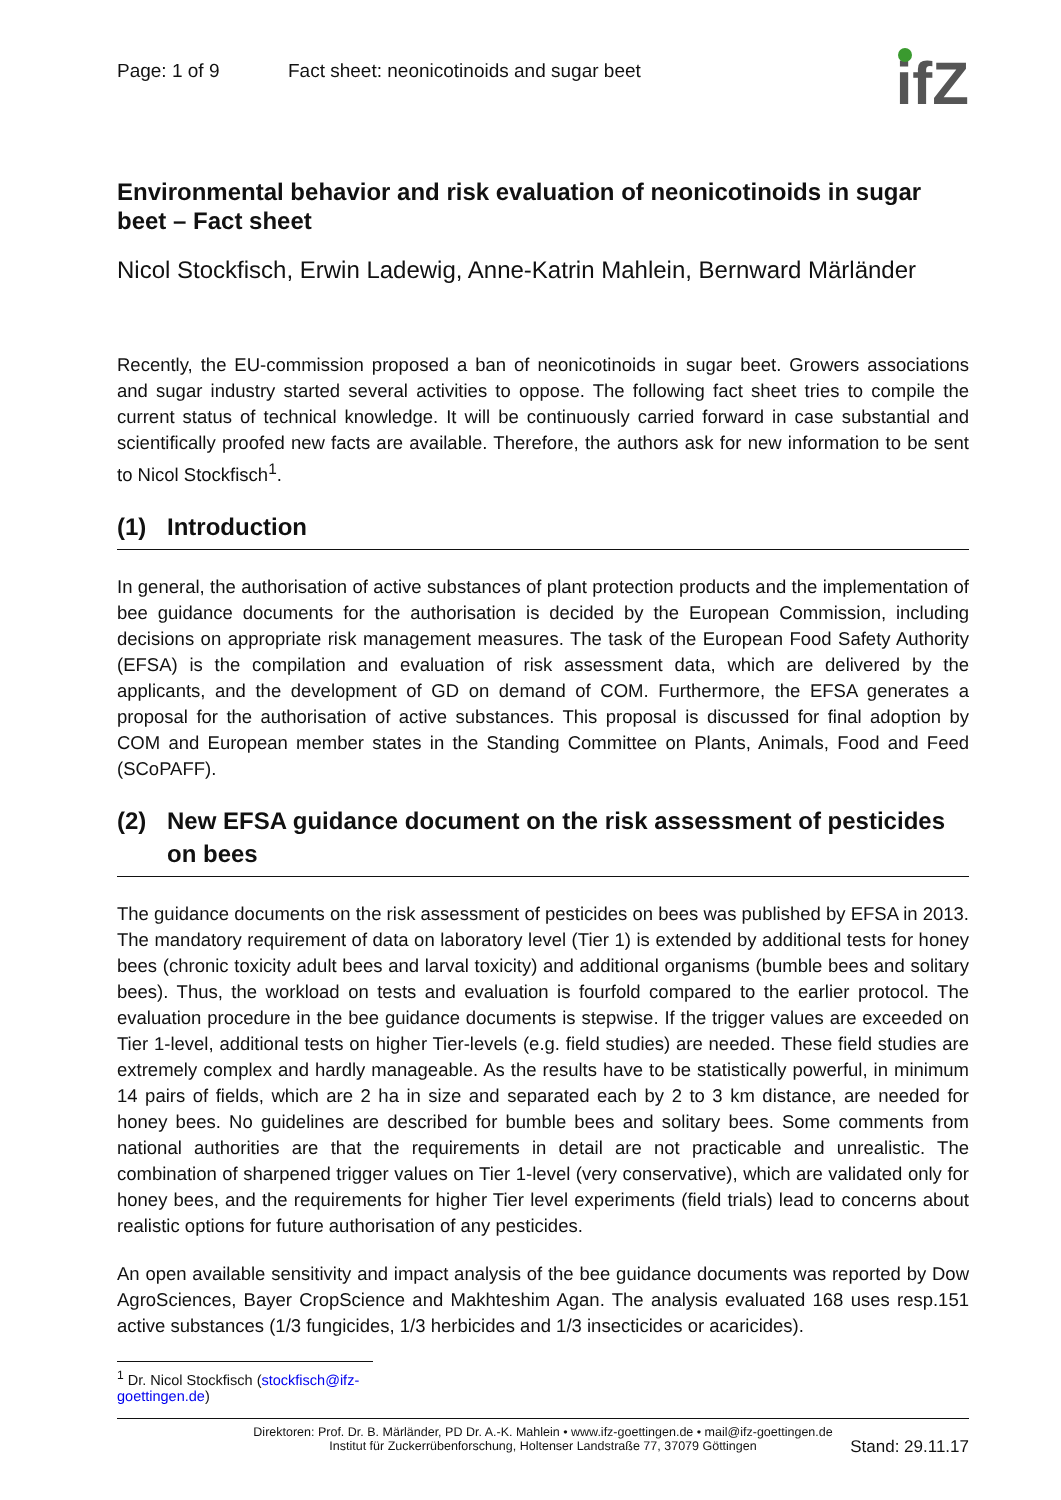Page: 1 of 9 Fact sheet: neonicotinoids and sugar beet ifZ
Environmental behavior and risk evaluation of neonicotinoids in sugar beet – Fact sheet
Nicol Stockfisch, Erwin Ladewig, Anne-Katrin Mahlein, Bernward Märländer
Recently, the EU-commission proposed a ban of neonicotinoids in sugar beet. Growers associations and sugar industry started several activities to oppose. The following fact sheet tries to compile the current status of technical knowledge. It will be continuously carried forward in case substantial and scientifically proofed new facts are available. Therefore, the authors ask for new information to be sent to Nicol Stockfisch<sup>1</sup>.
(1) Introduction
In general, the authorisation of active substances of plant protection products and the implementation of bee guidance documents for the authorisation is decided by the European Commission, including decisions on appropriate risk management measures. The task of the European Food Safety Authority (EFSA) is the compilation and evaluation of risk assessment data, which are delivered by the applicants, and the development of GD on demand of COM. Furthermore, the EFSA generates a proposal for the authorisation of active substances. This proposal is discussed for final adoption by COM and European member states in the Standing Committee on Plants, Animals, Food and Feed (SCoPAFF).
(2) New EFSA guidance document on the risk assessment of pesticides on bees
The guidance documents on the risk assessment of pesticides on bees was published by EFSA in 2013. The mandatory requirement of data on laboratory level (Tier 1) is extended by additional tests for honey bees (chronic toxicity adult bees and larval toxicity) and additional organisms (bumble bees and solitary bees). Thus, the workload on tests and evaluation is fourfold compared to the earlier protocol. The evaluation procedure in the bee guidance documents is stepwise. If the trigger values are exceeded on Tier 1-level, additional tests on higher Tier-levels (e.g. field studies) are needed. These field studies are extremely complex and hardly manageable. As the results have to be statistically powerful, in minimum 14 pairs of fields, which are 2 ha in size and separated each by 2 to 3 km distance, are needed for honey bees. No guidelines are described for bumble bees and solitary bees. Some comments from national authorities are that the requirements in detail are not practicable and unrealistic. The combination of sharpened trigger values on Tier 1-level (very conservative), which are validated only for honey bees, and the requirements for higher Tier level experiments (field trials) lead to concerns about realistic options for future authorisation of any pesticides.
An open available sensitivity and impact analysis of the bee guidance documents was reported by Dow AgroSciences, Bayer CropScience and Makhteshim Agan. The analysis evaluated 168 uses resp.151 active substances (1/3 fungicides, 1/3 herbicides and 1/3 insecticides or acaricides).
<sup>1</sup> Dr. Nicol Stockfisch (stockfisch@ifz-goettingen.de)
Direktoren: Prof. Dr. B. Märländer, PD Dr. A.-K. Mahlein • www.ifz-goettingen.de • mail@ifz-goettingen.de
Institut für Zuckerrübenforschung, Holtenser Landstraße 77, 37079 Göttingen
Stand: 29.11.17